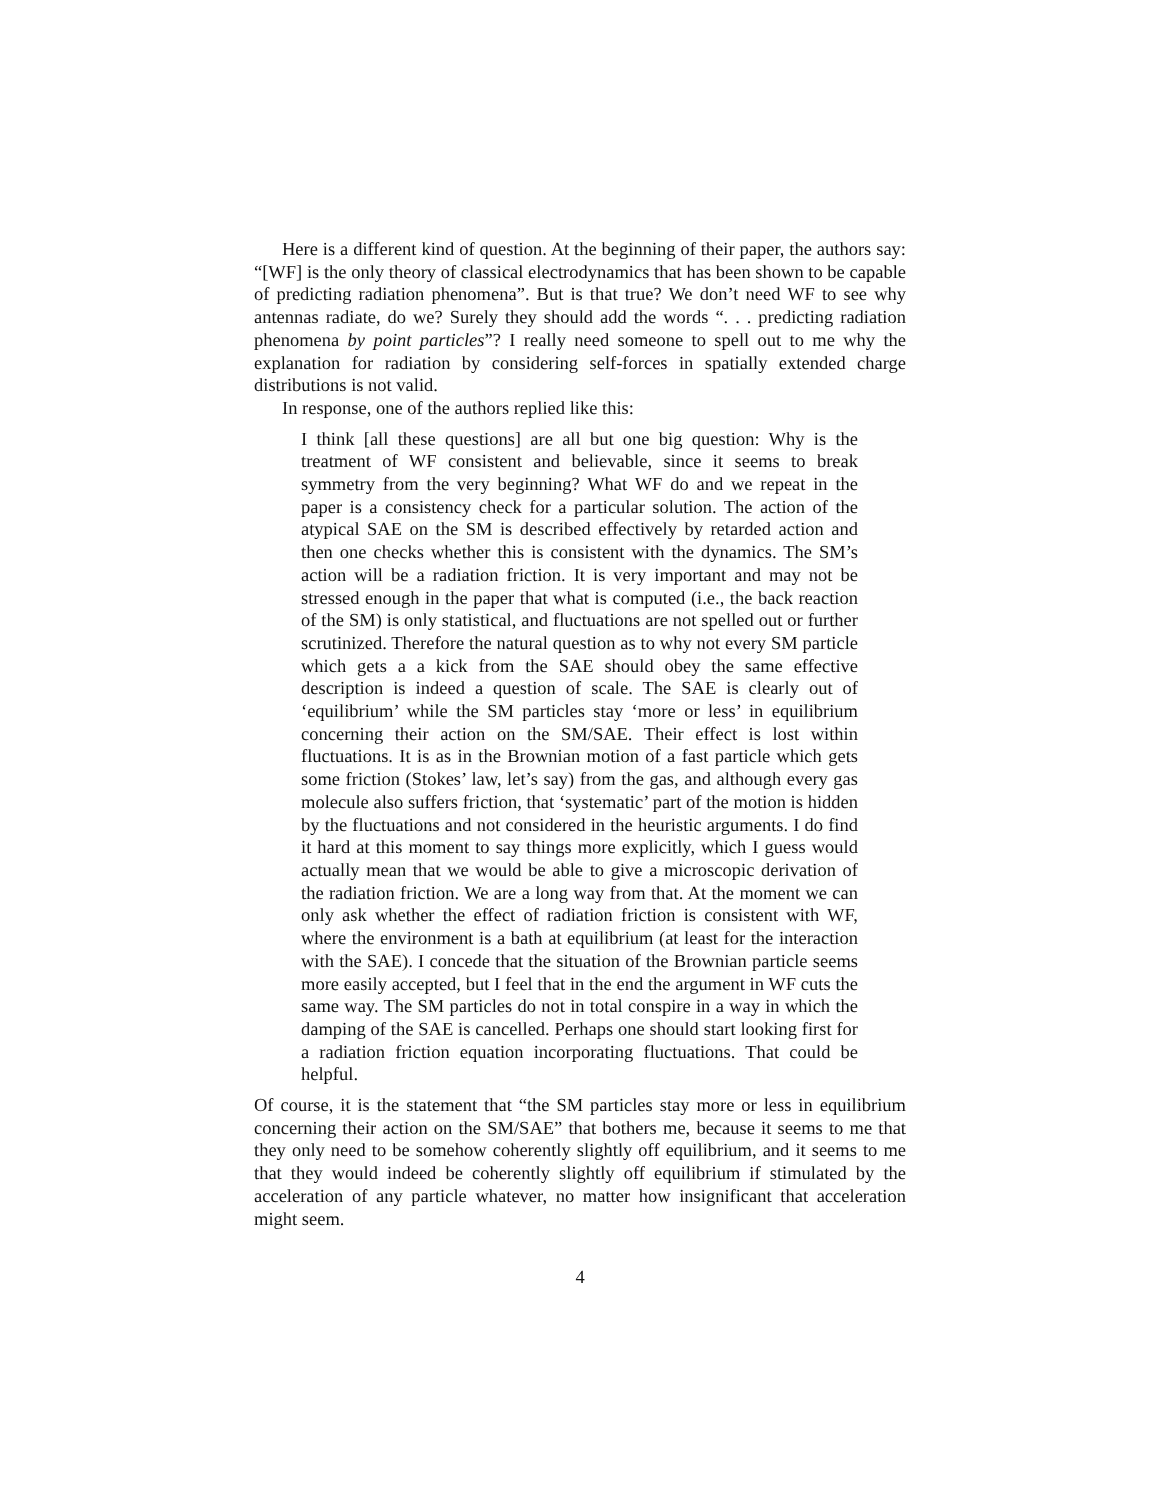Here is a different kind of question. At the beginning of their paper, the authors say: “[WF] is the only theory of classical electrodynamics that has been shown to be capable of predicting radiation phenomena”. But is that true? We don’t need WF to see why antennas radiate, do we? Surely they should add the words “. . . predicting radiation phenomena by point particles”? I really need someone to spell out to me why the explanation for radiation by considering self-forces in spatially extended charge distributions is not valid.
In response, one of the authors replied like this:
I think [all these questions] are all but one big question: Why is the treatment of WF consistent and believable, since it seems to break symmetry from the very beginning? What WF do and we repeat in the paper is a consistency check for a particular solution. The action of the atypical SAE on the SM is described effectively by retarded action and then one checks whether this is consistent with the dynamics. The SM’s action will be a radiation friction. It is very important and may not be stressed enough in the paper that what is computed (i.e., the back reaction of the SM) is only statistical, and fluctuations are not spelled out or further scrutinized. Therefore the natural question as to why not every SM particle which gets a a kick from the SAE should obey the same effective description is indeed a question of scale. The SAE is clearly out of ‘equilibrium’ while the SM particles stay ‘more or less’ in equilibrium concerning their action on the SM/SAE. Their effect is lost within fluctuations. It is as in the Brownian motion of a fast particle which gets some friction (Stokes’ law, let’s say) from the gas, and although every gas molecule also suffers friction, that ‘systematic’ part of the motion is hidden by the fluctuations and not considered in the heuristic arguments. I do find it hard at this moment to say things more explicitly, which I guess would actually mean that we would be able to give a microscopic derivation of the radiation friction. We are a long way from that. At the moment we can only ask whether the effect of radiation friction is consistent with WF, where the environment is a bath at equilibrium (at least for the interaction with the SAE). I concede that the situation of the Brownian particle seems more easily accepted, but I feel that in the end the argument in WF cuts the same way. The SM particles do not in total conspire in a way in which the damping of the SAE is cancelled. Perhaps one should start looking first for a radiation friction equation incorporating fluctuations. That could be helpful.
Of course, it is the statement that “the SM particles stay more or less in equilibrium concerning their action on the SM/SAE” that bothers me, because it seems to me that they only need to be somehow coherently slightly off equilibrium, and it seems to me that they would indeed be coherently slightly off equilibrium if stimulated by the acceleration of any particle whatever, no matter how insignificant that acceleration might seem.
4